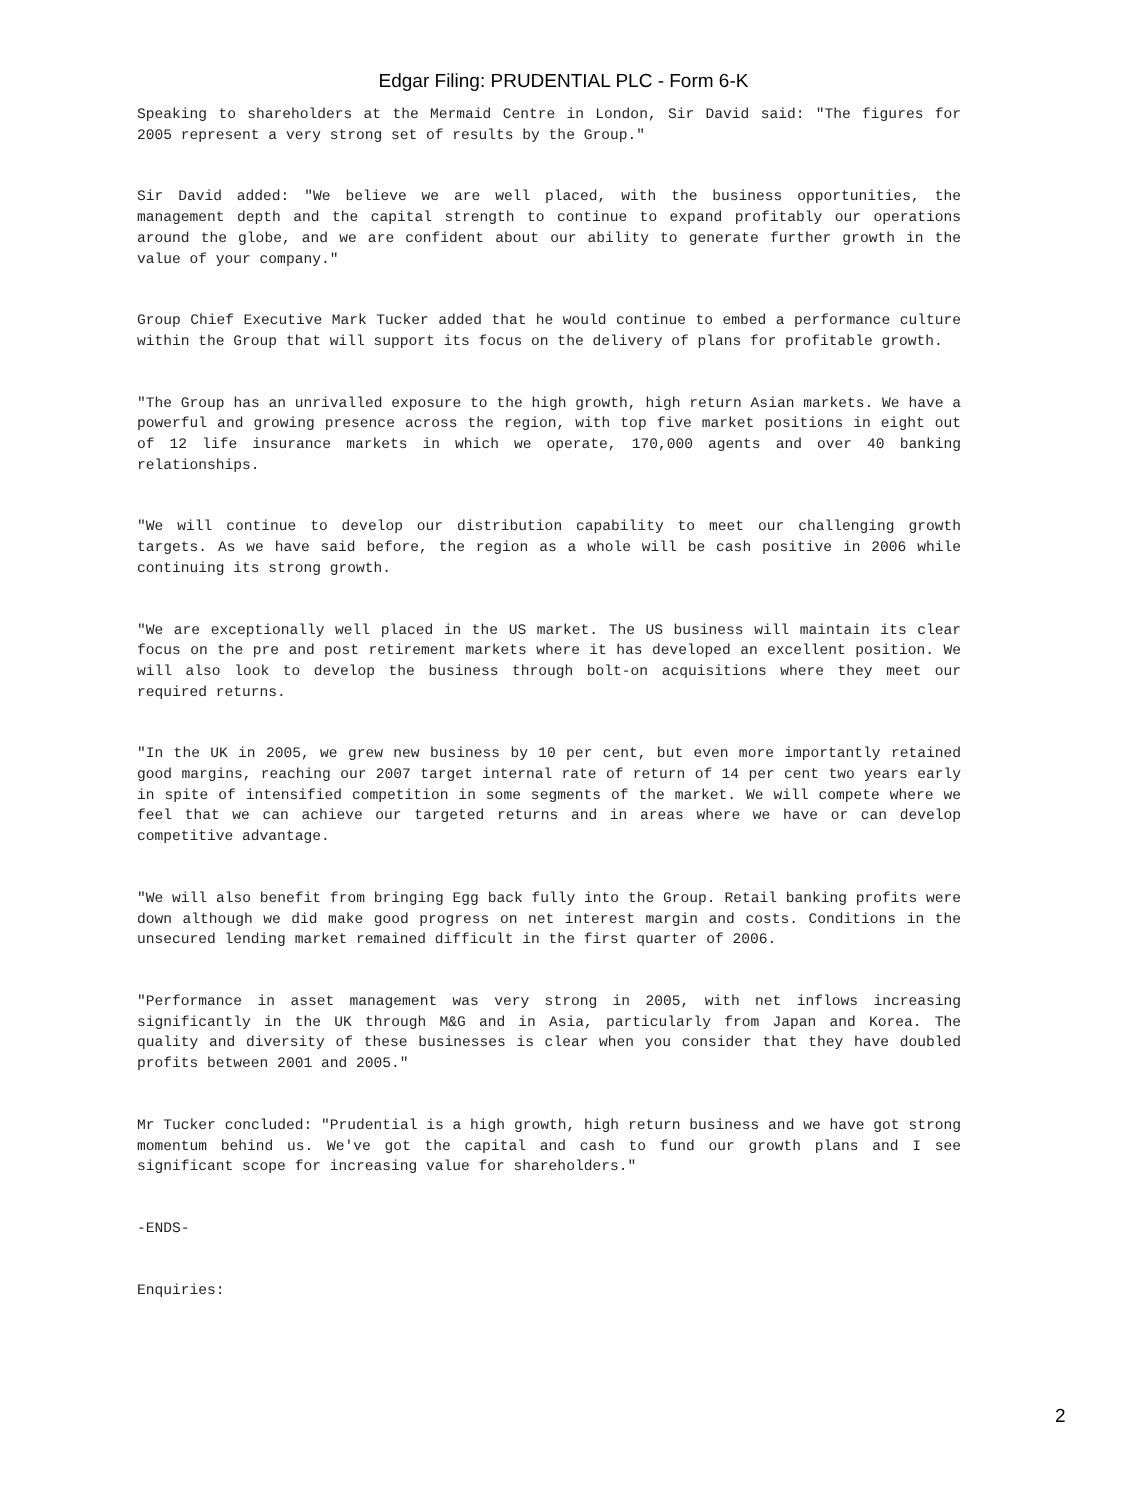Edgar Filing: PRUDENTIAL PLC - Form 6-K
Speaking to shareholders at the Mermaid Centre in London, Sir David said: "The figures for 2005 represent a very strong set of results by the Group."
Sir David added: "We believe we are well placed, with the business opportunities, the management depth and the capital strength to continue to expand profitably our operations around the globe, and we are confident about our ability to generate further growth in the value of your company."
Group Chief Executive Mark Tucker added that he would continue to embed a performance culture within the Group that will support its focus on the delivery of plans for profitable growth.
"The Group has an unrivalled exposure to the high growth, high return Asian markets. We have a powerful and growing presence across the region, with top five market positions in eight out of 12 life insurance markets in which we operate, 170,000 agents and over 40 banking relationships.
"We will continue to develop our distribution capability to meet our challenging growth targets. As we have said before, the region as a whole will be cash positive in 2006 while continuing its strong growth.
"We are exceptionally well placed in the US market. The US business will maintain its clear focus on the pre and post retirement markets where it has developed an excellent position. We will also look to develop the business through bolt-on acquisitions where they meet our required returns.
"In the UK in 2005, we grew new business by 10 per cent, but even more importantly retained good margins, reaching our 2007 target internal rate of return of 14 per cent two years early in spite of intensified competition in some segments of the market. We will compete where we feel that we can achieve our targeted returns and in areas where we have or can develop competitive advantage.
"We will also benefit from bringing Egg back fully into the Group. Retail banking profits were down although we did make good progress on net interest margin and costs. Conditions in the unsecured lending market remained difficult in the first quarter of 2006.
"Performance in asset management was very strong in 2005, with net inflows increasing significantly in the UK through M&G and in Asia, particularly from Japan and Korea. The quality and diversity of these businesses is clear when you consider that they have doubled profits between 2001 and 2005."
Mr Tucker concluded: "Prudential is a high growth, high return business and we have got strong momentum behind us. We've got the capital and cash to fund our growth plans and I see significant scope for increasing value for shareholders."
-ENDS-
Enquiries:
2